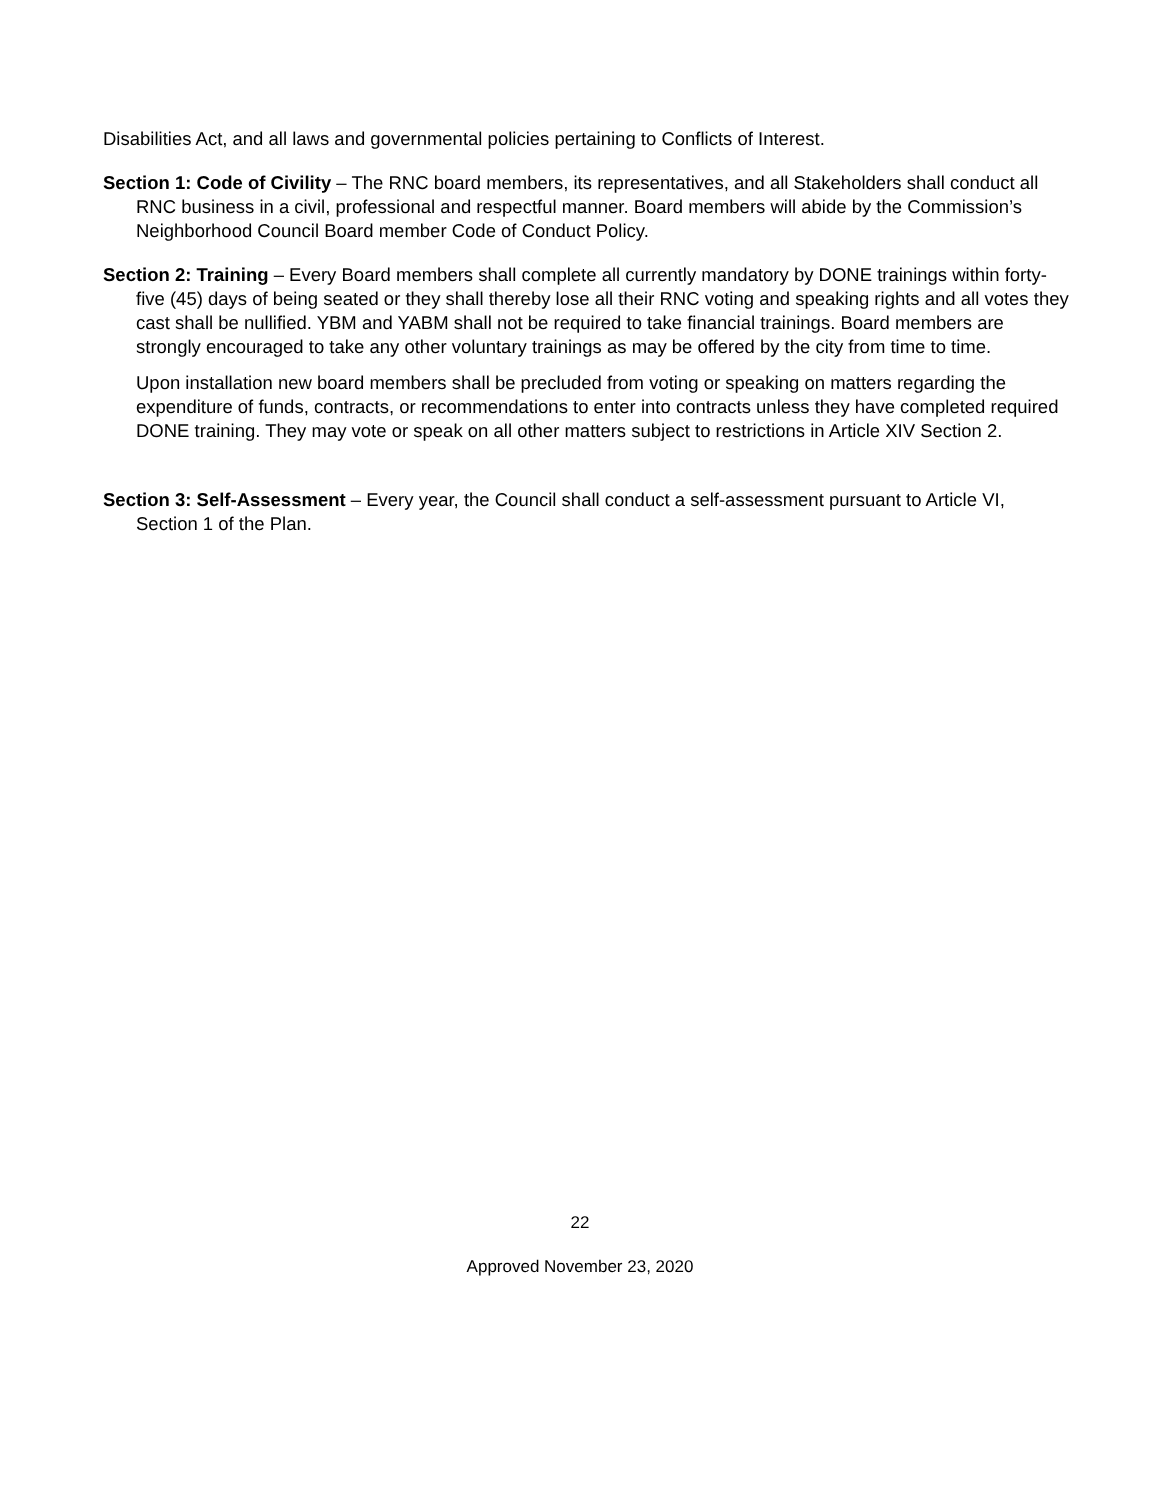Disabilities Act, and all laws and governmental policies pertaining to Conflicts of Interest.
Section 1: Code of Civility – The RNC board members, its representatives, and all Stakeholders shall conduct all RNC business in a civil, professional and respectful manner. Board members will abide by the Commission’s Neighborhood Council Board member Code of Conduct Policy.
Section 2: Training – Every Board members shall complete all currently mandatory by DONE trainings within forty-five (45) days of being seated or they shall thereby lose all their RNC voting and speaking rights and all votes they cast shall be nullified. YBM and YABM shall not be required to take financial trainings. Board members are strongly encouraged to take any other voluntary trainings as may be offered by the city from time to time.
Upon installation new board members shall be precluded from voting or speaking on matters regarding the expenditure of funds, contracts, or recommendations to enter into contracts unless they have completed required DONE training. They may vote or speak on all other matters subject to restrictions in Article XIV Section 2.
Section 3: Self-Assessment – Every year, the Council shall conduct a self-assessment pursuant to Article VI, Section 1 of the Plan.
22
Approved November 23, 2020